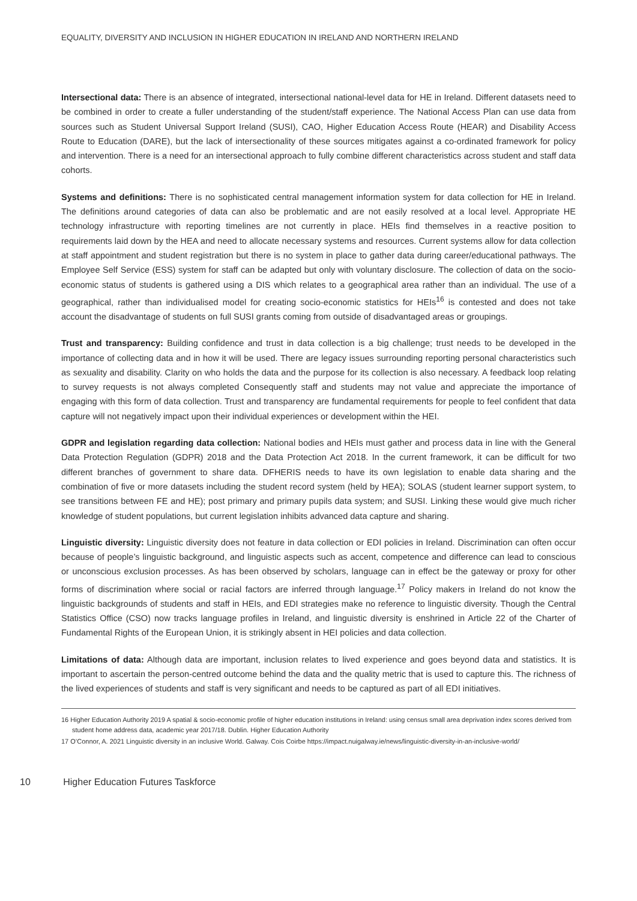EQUALITY, DIVERSITY AND INCLUSION IN HIGHER EDUCATION IN IRELAND AND NORTHERN IRELAND
Intersectional data: There is an absence of integrated, intersectional national-level data for HE in Ireland. Different datasets need to be combined in order to create a fuller understanding of the student/staff experience. The National Access Plan can use data from sources such as Student Universal Support Ireland (SUSI), CAO, Higher Education Access Route (HEAR) and Disability Access Route to Education (DARE), but the lack of intersectionality of these sources mitigates against a co-ordinated framework for policy and intervention. There is a need for an intersectional approach to fully combine different characteristics across student and staff data cohorts.
Systems and definitions: There is no sophisticated central management information system for data collection for HE in Ireland. The definitions around categories of data can also be problematic and are not easily resolved at a local level. Appropriate HE technology infrastructure with reporting timelines are not currently in place. HEIs find themselves in a reactive position to requirements laid down by the HEA and need to allocate necessary systems and resources. Current systems allow for data collection at staff appointment and student registration but there is no system in place to gather data during career/educational pathways. The Employee Self Service (ESS) system for staff can be adapted but only with voluntary disclosure. The collection of data on the socio-economic status of students is gathered using a DIS which relates to a geographical area rather than an individual. The use of a geographical, rather than individualised model for creating socio-economic statistics for HEIs<sup>16</sup> is contested and does not take account the disadvantage of students on full SUSI grants coming from outside of disadvantaged areas or groupings.
Trust and transparency: Building confidence and trust in data collection is a big challenge; trust needs to be developed in the importance of collecting data and in how it will be used. There are legacy issues surrounding reporting personal characteristics such as sexuality and disability. Clarity on who holds the data and the purpose for its collection is also necessary. A feedback loop relating to survey requests is not always completed Consequently staff and students may not value and appreciate the importance of engaging with this form of data collection. Trust and transparency are fundamental requirements for people to feel confident that data capture will not negatively impact upon their individual experiences or development within the HEI.
GDPR and legislation regarding data collection: National bodies and HEIs must gather and process data in line with the General Data Protection Regulation (GDPR) 2018 and the Data Protection Act 2018. In the current framework, it can be difficult for two different branches of government to share data. DFHERIS needs to have its own legislation to enable data sharing and the combination of five or more datasets including the student record system (held by HEA); SOLAS (student learner support system, to see transitions between FE and HE); post primary and primary pupils data system; and SUSI. Linking these would give much richer knowledge of student populations, but current legislation inhibits advanced data capture and sharing.
Linguistic diversity: Linguistic diversity does not feature in data collection or EDI policies in Ireland. Discrimination can often occur because of people’s linguistic background, and linguistic aspects such as accent, competence and difference can lead to conscious or unconscious exclusion processes. As has been observed by scholars, language can in effect be the gateway or proxy for other forms of discrimination where social or racial factors are inferred through language.<sup>17</sup> Policy makers in Ireland do not know the linguistic backgrounds of students and staff in HEIs, and EDI strategies make no reference to linguistic diversity. Though the Central Statistics Office (CSO) now tracks language profiles in Ireland, and linguistic diversity is enshrined in Article 22 of the Charter of Fundamental Rights of the European Union, it is strikingly absent in HEI policies and data collection.
Limitations of data: Although data are important, inclusion relates to lived experience and goes beyond data and statistics. It is important to ascertain the person-centred outcome behind the data and the quality metric that is used to capture this. The richness of the lived experiences of students and staff is very significant and needs to be captured as part of all EDI initiatives.
16 Higher Education Authority 2019 A spatial & socio-economic profile of higher education institutions in Ireland: using census small area deprivation index scores derived from student home address data, academic year 2017/18. Dublin. Higher Education Authority
17 O’Connor, A. 2021 Linguistic diversity in an inclusive World. Galway. Cois Coirbe https://impact.nuigalway.ie/news/linguistic-diversity-in-an-inclusive-world/
10 Higher Education Futures Taskforce